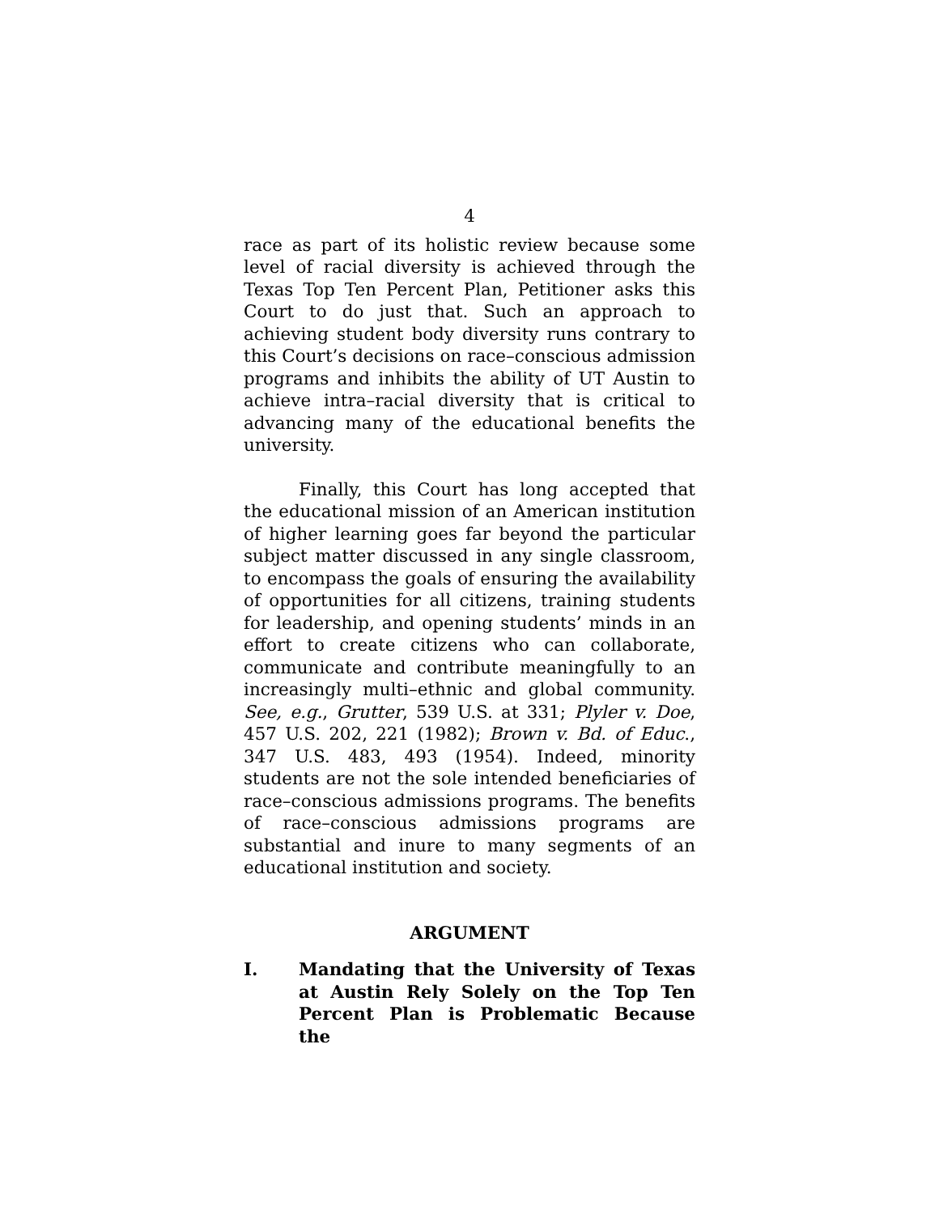4
race as part of its holistic review because some level of racial diversity is achieved through the Texas Top Ten Percent Plan, Petitioner asks this Court to do just that. Such an approach to achieving student body diversity runs contrary to this Court’s decisions on race–conscious admission programs and inhibits the ability of UT Austin to achieve intra–racial diversity that is critical to advancing many of the educational benefits the university.
Finally, this Court has long accepted that the educational mission of an American institution of higher learning goes far beyond the particular subject matter discussed in any single classroom, to encompass the goals of ensuring the availability of opportunities for all citizens, training students for leadership, and opening students’ minds in an effort to create citizens who can collaborate, communicate and contribute meaningfully to an increasingly multi–ethnic and global community. See, e.g., Grutter, 539 U.S. at 331; Plyler v. Doe, 457 U.S. 202, 221 (1982); Brown v. Bd. of Educ., 347 U.S. 483, 493 (1954). Indeed, minority students are not the sole intended beneficiaries of race–conscious admissions programs. The benefits of race–conscious admissions programs are substantial and inure to many segments of an educational institution and society.
ARGUMENT
I. Mandating that the University of Texas at Austin Rely Solely on the Top Ten Percent Plan is Problematic Because the